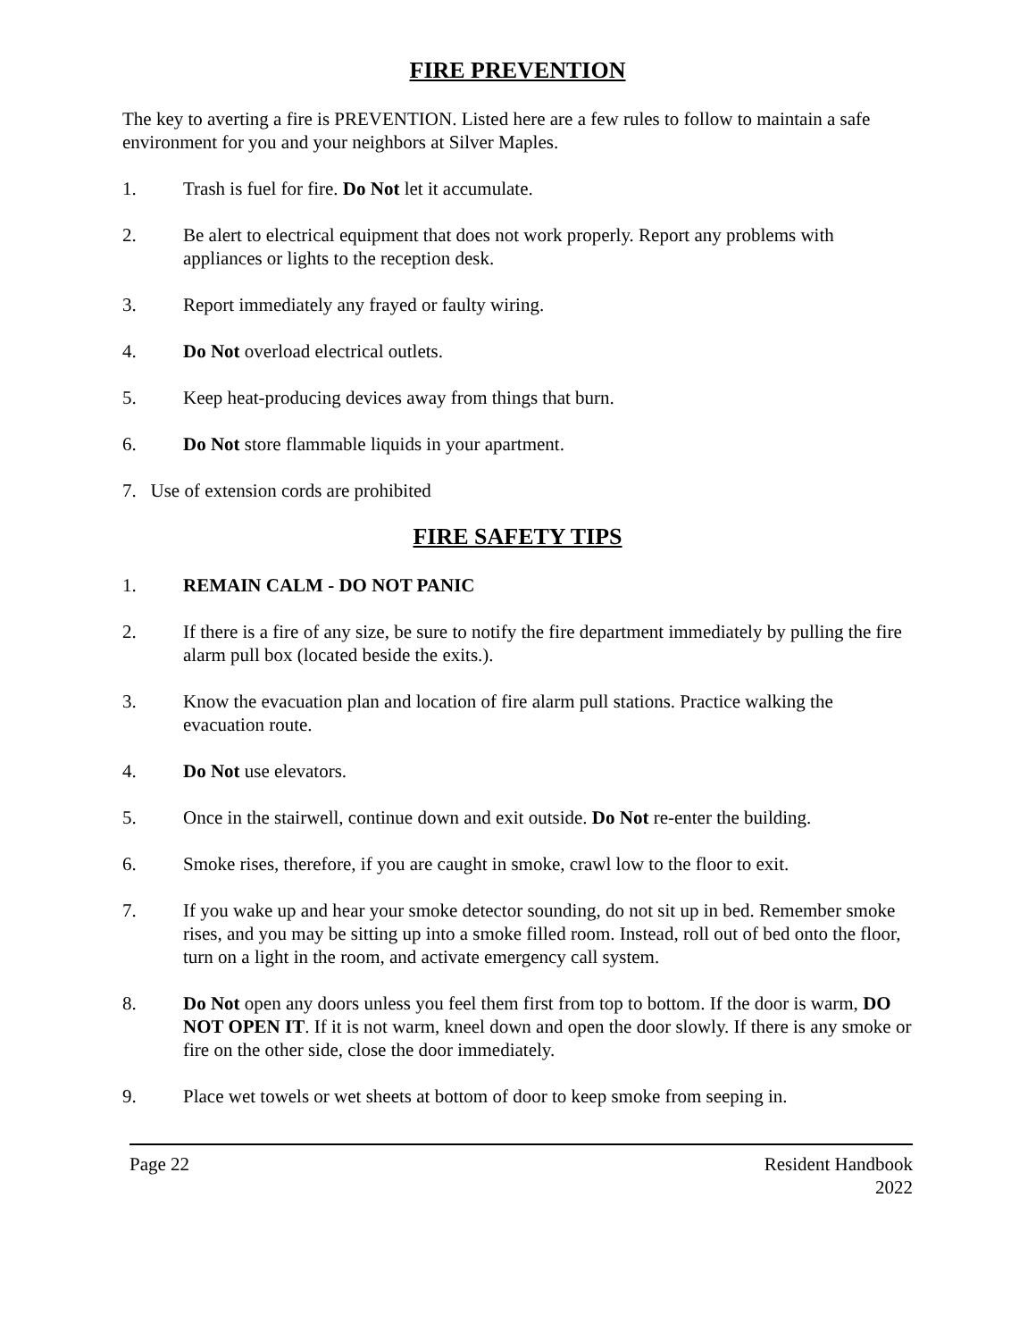FIRE PREVENTION
The key to averting a fire is PREVENTION. Listed here are a few rules to follow to maintain a safe environment for you and your neighbors at Silver Maples.
1. Trash is fuel for fire. Do Not let it accumulate.
2. Be alert to electrical equipment that does not work properly. Report any problems with appliances or lights to the reception desk.
3. Report immediately any frayed or faulty wiring.
4. Do Not overload electrical outlets.
5. Keep heat-producing devices away from things that burn.
6. Do Not store flammable liquids in your apartment.
7. Use of extension cords are prohibited
FIRE SAFETY TIPS
1. REMAIN CALM - DO NOT PANIC
2. If there is a fire of any size, be sure to notify the fire department immediately by pulling the fire alarm pull box (located beside the exits.).
3. Know the evacuation plan and location of fire alarm pull stations. Practice walking the evacuation route.
4. Do Not use elevators.
5. Once in the stairwell, continue down and exit outside. Do Not re-enter the building.
6. Smoke rises, therefore, if you are caught in smoke, crawl low to the floor to exit.
7. If you wake up and hear your smoke detector sounding, do not sit up in bed. Remember smoke rises, and you may be sitting up into a smoke filled room. Instead, roll out of bed onto the floor, turn on a light in the room, and activate emergency call system.
8. Do Not open any doors unless you feel them first from top to bottom. If the door is warm, DO NOT OPEN IT. If it is not warm, kneel down and open the door slowly. If there is any smoke or fire on the other side, close the door immediately.
9. Place wet towels or wet sheets at bottom of door to keep smoke from seeping in.
Page 22 Resident Handbook
2022